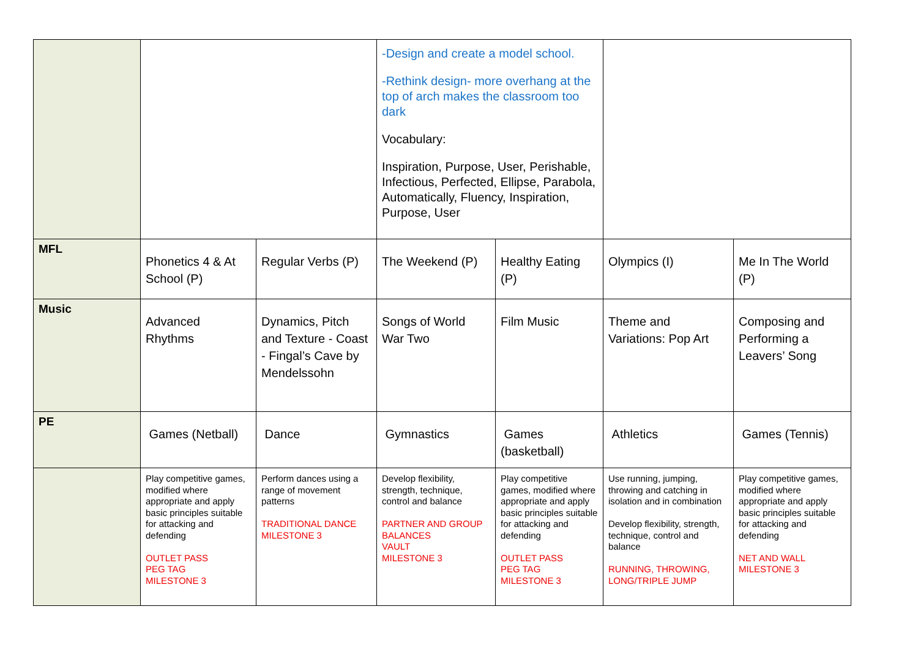| | | | -Design and create a model school. -Rethink design- more overhang at the top of arch makes the classroom too dark Vocabulary: Inspiration, Purpose, User, Perishable, Infectious, Perfected, Ellipse, Parabola, Automatically, Fluency, Inspiration, Purpose, User | | | |
| MFL | Phonetics 4 & At School (P) | Regular Verbs (P) | The Weekend (P) | Healthy Eating (P) | Olympics (I) | Me In The World (P) |
| Music | Advanced Rhythms | Dynamics, Pitch and Texture - Coast - Fingal’s Cave by Mendelssohn | Songs of World War Two | Film Music | Theme and Variations: Pop Art | Composing and Performing a Leavers’ Song |
| PE | Games (Netball) | Dance | Gymnastics | Games (basketball) | Athletics | Games (Tennis) |
| | Play competitive games, modified where appropriate and apply basic principles suitable for attacking and defending OUTLET PASS PEG TAG MILESTONE 3 | Perform dances using a range of movement patterns TRADITIONAL DANCE MILESTONE 3 | Develop flexibility, strength, technique, control and balance PARTNER AND GROUP BALANCES VAULT MILESTONE 3 | Play competitive games, modified where appropriate and apply basic principles suitable for attacking and defending OUTLET PASS PEG TAG MILESTONE 3 | Use running, jumping, throwing and catching in isolation and in combination Develop flexibility, strength, technique, control and balance RUNNING, THROWING, LONG/TRIPLE JUMP | Play competitive games, modified where appropriate and apply basic principles suitable for attacking and defending NET AND WALL MILESTONE 3 |